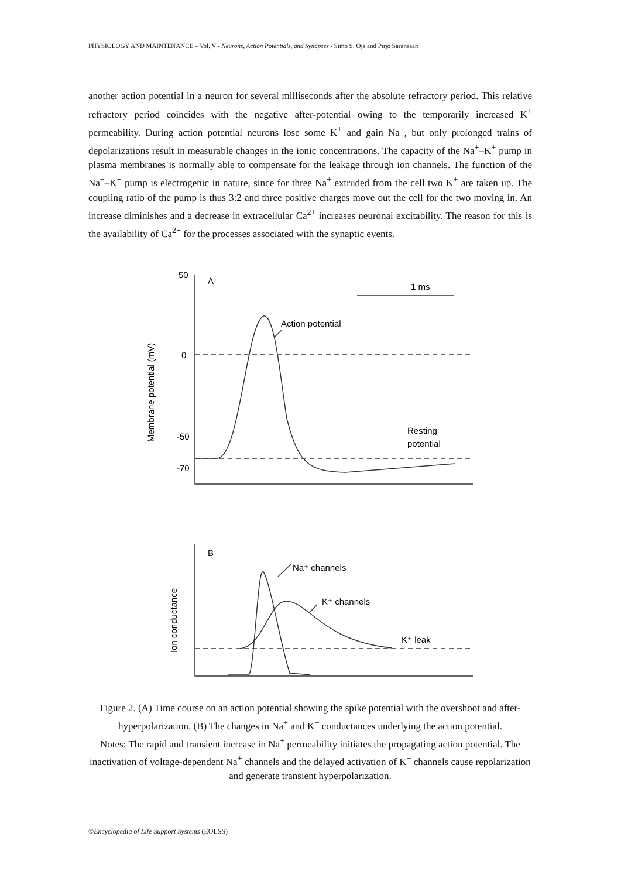PHYSIOLOGY AND MAINTENANCE – Vol. V - Neurons, Action Potentials, and Synapses - Simo S. Oja and Pirjo Saransaari
another action potential in a neuron for several milliseconds after the absolute refractory period. This relative refractory period coincides with the negative after-potential owing to the temporarily increased K<sup>+</sup> permeability. During action potential neurons lose some K<sup>+</sup> and gain Na<sup>+</sup>, but only prolonged trains of depolarizations result in measurable changes in the ionic concentrations. The capacity of the Na<sup>+</sup>–K<sup>+</sup> pump in plasma membranes is normally able to compensate for the leakage through ion channels. The function of the Na<sup>+</sup>–K<sup>+</sup> pump is electrogenic in nature, since for three Na<sup>+</sup> extruded from the cell two K<sup>+</sup> are taken up. The coupling ratio of the pump is thus 3:2 and three positive charges move out the cell for the two moving in. An increase diminishes and a decrease in extracellular Ca<sup>2+</sup> increases neuronal excitability. The reason for this is the availability of Ca<sup>2+</sup> for the processes associated with the synaptic events.
50
0
-50
-70
A
1 ms
Action potential
Resting
potential
Membrane potential (mV)
B
Na⁺ channels
K⁺ channels
K⁺ leak
Ion conductance
Figure 2. (A) Time course on an action potential showing the spike potential with the overshoot and after-hyperpolarization. (B) The changes in Na<sup>+</sup> and K<sup>+</sup> conductances underlying the action potential.
Notes: The rapid and transient increase in Na<sup>+</sup> permeability initiates the propagating action potential. The inactivation of voltage-dependent Na<sup>+</sup> channels and the delayed activation of K<sup>+</sup> channels cause repolarization and generate transient hyperpolarization.
©Encyclopedia of Life Support Systems (EOLSS)